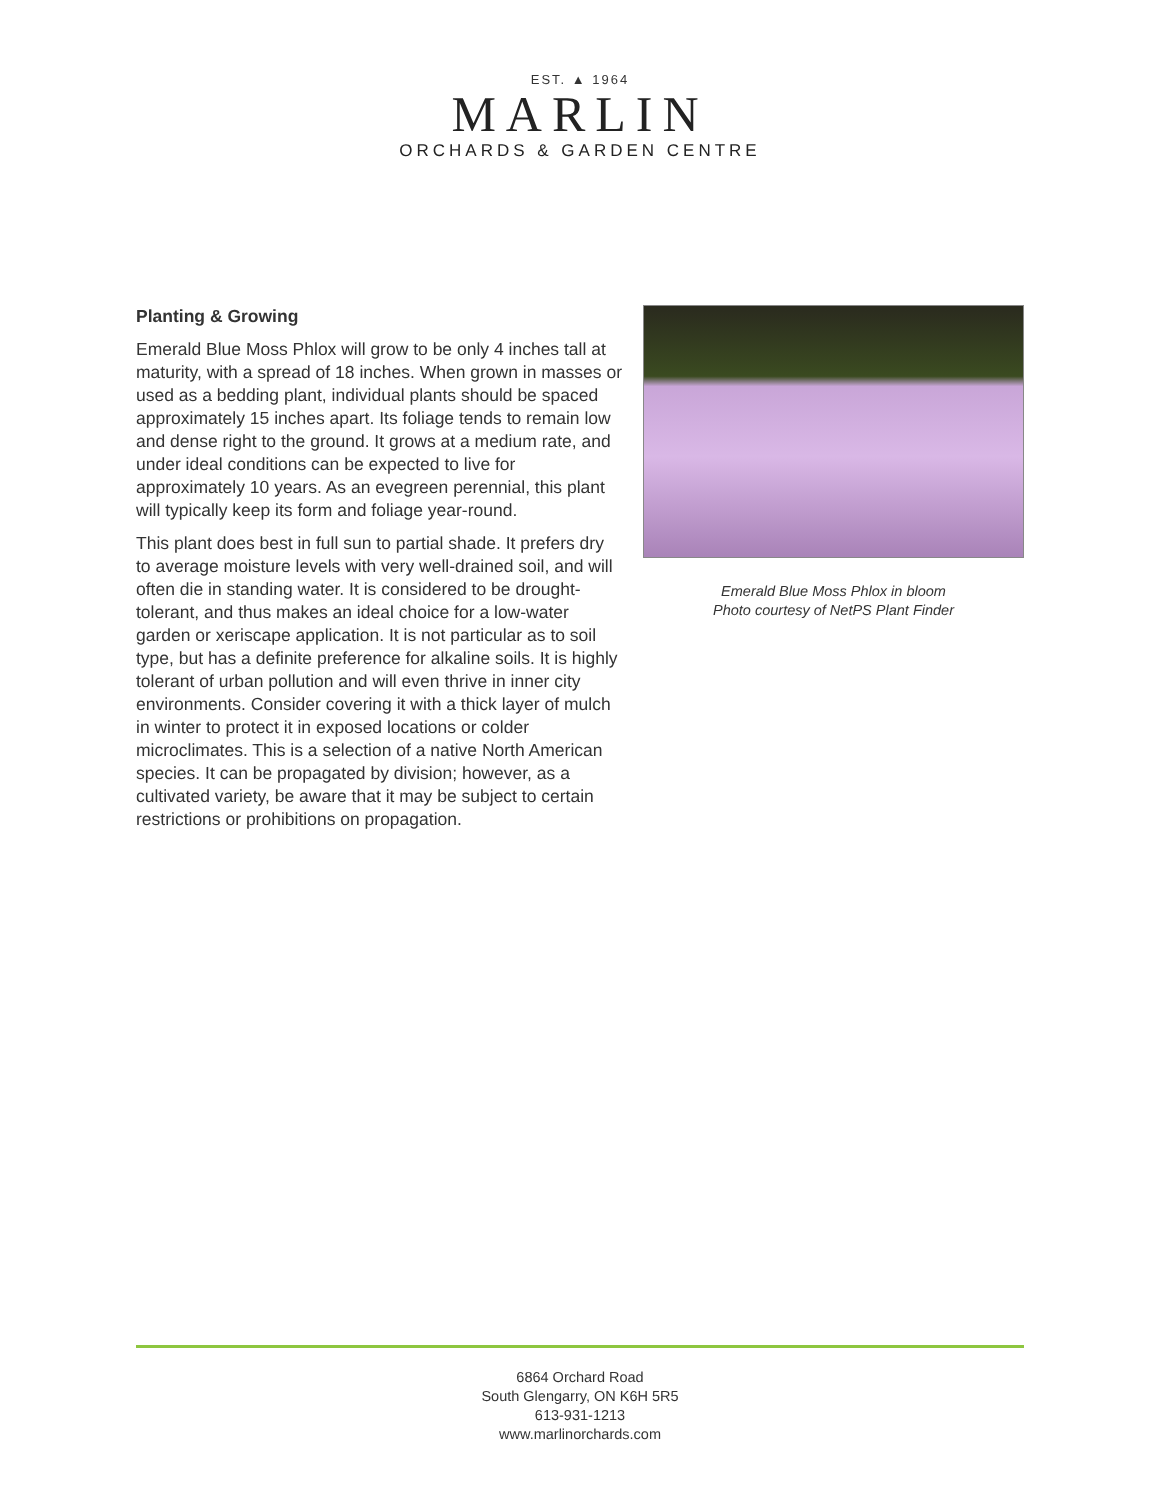EST. ▲ 1964
MARLIN
ORCHARDS & GARDEN CENTRE
Planting & Growing
Emerald Blue Moss Phlox will grow to be only 4 inches tall at maturity, with a spread of 18 inches. When grown in masses or used as a bedding plant, individual plants should be spaced approximately 15 inches apart. Its foliage tends to remain low and dense right to the ground. It grows at a medium rate, and under ideal conditions can be expected to live for approximately 10 years. As an evegreen perennial, this plant will typically keep its form and foliage year-round.
This plant does best in full sun to partial shade. It prefers dry to average moisture levels with very well-drained soil, and will often die in standing water. It is considered to be drought-tolerant, and thus makes an ideal choice for a low-water garden or xeriscape application. It is not particular as to soil type, but has a definite preference for alkaline soils. It is highly tolerant of urban pollution and will even thrive in inner city environments. Consider covering it with a thick layer of mulch in winter to protect it in exposed locations or colder microclimates. This is a selection of a native North American species. It can be propagated by division; however, as a cultivated variety, be aware that it may be subject to certain restrictions or prohibitions on propagation.
Emerald Blue Moss Phlox in bloom
Photo courtesy of NetPS Plant Finder
6864 Orchard Road
South Glengarry, ON K6H 5R5
613-931-1213
www.marlinorchards.com